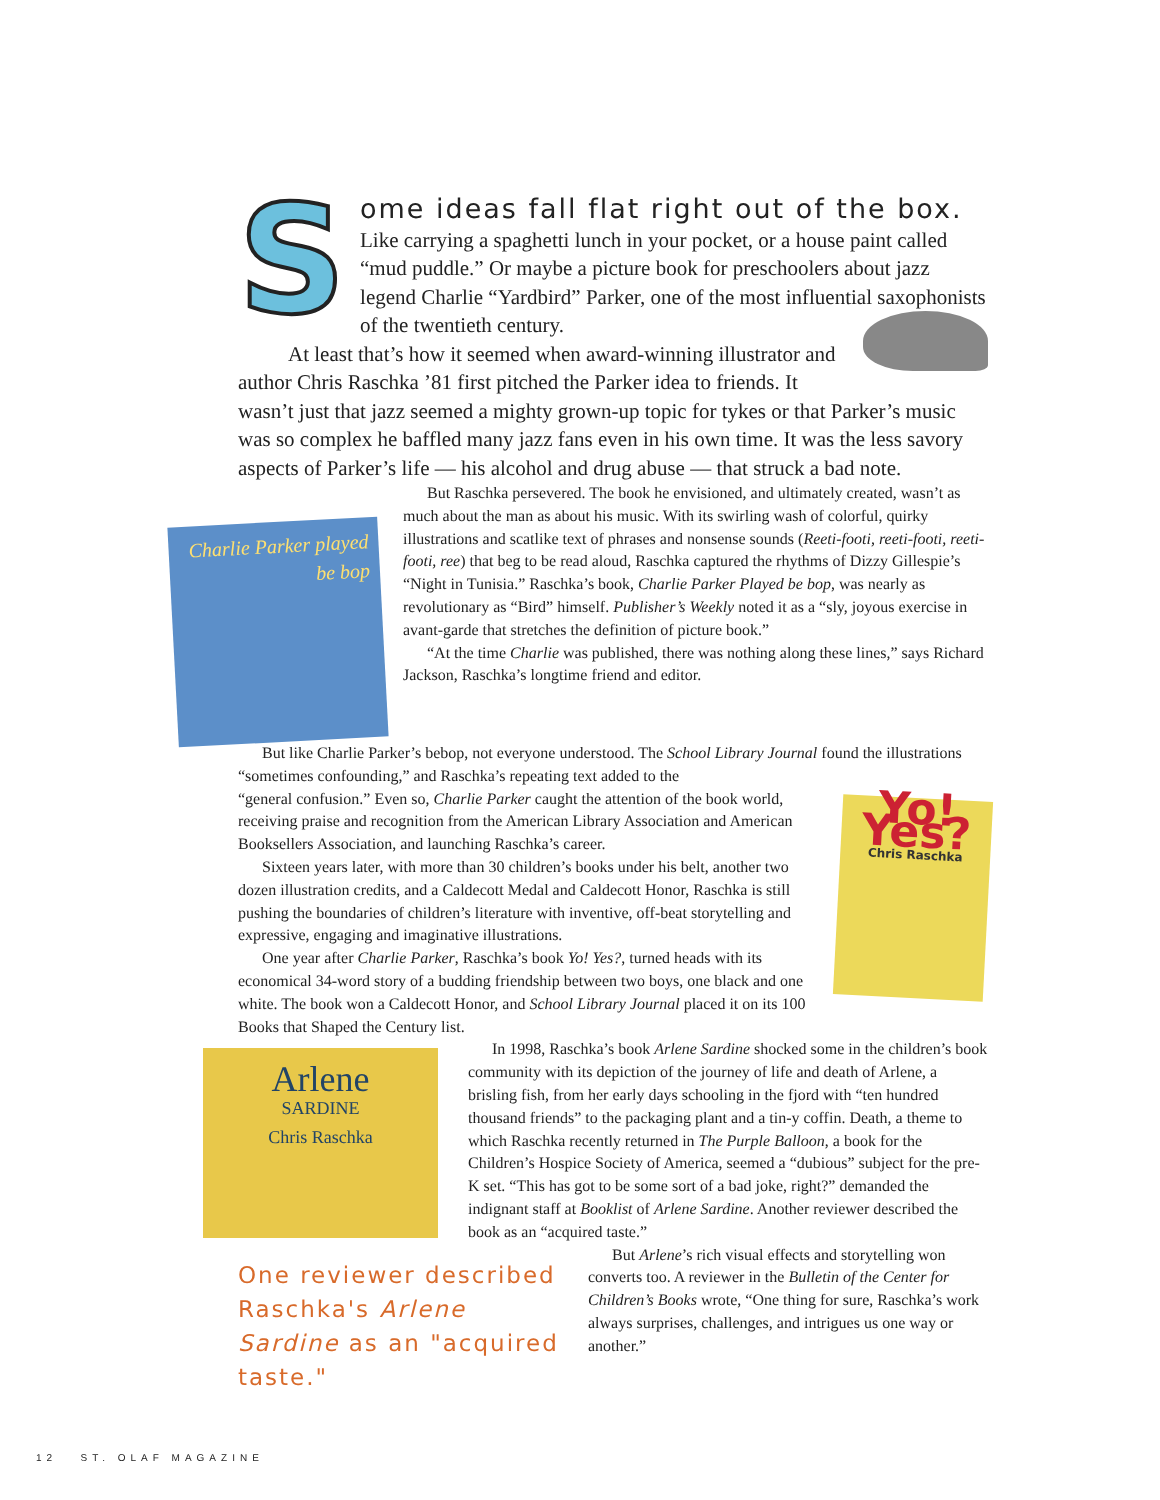S
ome ideas fall flat right out of the box. Like carrying a spaghetti lunch in your pocket, or a house paint called “mud puddle.” Or maybe a picture book for preschoolers about jazz legend Charlie “Yardbird” Parker, one of the most influential saxophonists of the twentieth century.
At least that’s how it seemed when award-winning illustrator and author Chris Raschka ’81 first pitched the Parker idea to friends. It wasn’t just that jazz seemed a mighty grown-up topic for tykes or that Parker’s music was so complex he baffled many jazz fans even in his own time. It was the less savory aspects of Parker’s life — his alcohol and drug abuse — that struck a bad note.
Charlie Parker played be bop
But Raschka persevered. The book he envisioned, and ultimately created, wasn’t as much about the man as about his music. With its swirling wash of colorful, quirky illustrations and scatlike text of phrases and nonsense sounds (Reeti-footi, reeti-footi, reeti-footi, ree) that beg to be read aloud, Raschka captured the rhythms of Dizzy Gillespie’s “Night in Tunisia.” Raschka’s book, Charlie Parker Played be bop, was nearly as revolutionary as “Bird” himself. Publisher’s Weekly noted it as a “sly, joyous exercise in avant-garde that stretches the definition of picture book.”
“At the time Charlie was published, there was nothing along these lines,” says Richard Jackson, Raschka’s longtime friend and editor.
But like Charlie Parker’s bebop, not everyone understood. The School Library Journal found the illustrations “sometimes confounding,” and Raschka’s repeating text added to the
Yo!
Yes?
Chris Raschka
“general confusion.” Even so, Charlie Parker caught the attention of the book world, receiving praise and recognition from the American Library Association and American Booksellers Association, and launching Raschka’s career.
Sixteen years later, with more than 30 children’s books under his belt, another two dozen illustration credits, and a Caldecott Medal and Caldecott Honor, Raschka is still pushing the boundaries of children’s literature with inventive, off-beat storytelling and expressive, engaging and imaginative illustrations.
One year after Charlie Parker, Raschka’s book Yo! Yes?, turned heads with its economical 34-word story of a budding friendship between two boys, one black and one white. The book won a Caldecott Honor, and School Library Journal placed it on its 100 Books that Shaped the Century list.
Arlene
SARDINE
Chris Raschka
In 1998, Raschka’s book Arlene Sardine shocked some in the children’s book community with its depiction of the journey of life and death of Arlene, a brisling fish, from her early days schooling in the fjord with “ten hundred thousand friends” to the packaging plant and a tin-y coffin. Death, a theme to which Raschka recently returned in The Purple Balloon, a book for the Children’s Hospice Society of America, seemed a “dubious” subject for the pre-K set. “This has got to be some sort of a bad joke, right?” demanded the indignant staff at Booklist of Arlene Sardine. Another reviewer described the book as an “acquired taste.”
One reviewer described Raschka's Arlene Sardine as an "acquired taste."
But Arlene’s rich visual effects and storytelling won converts too. A reviewer in the Bulletin of the Center for Children’s Books wrote, “One thing for sure, Raschka’s work always surprises, challenges, and intrigues us one way or another.”
12 ST. OLAF MAGAZINE